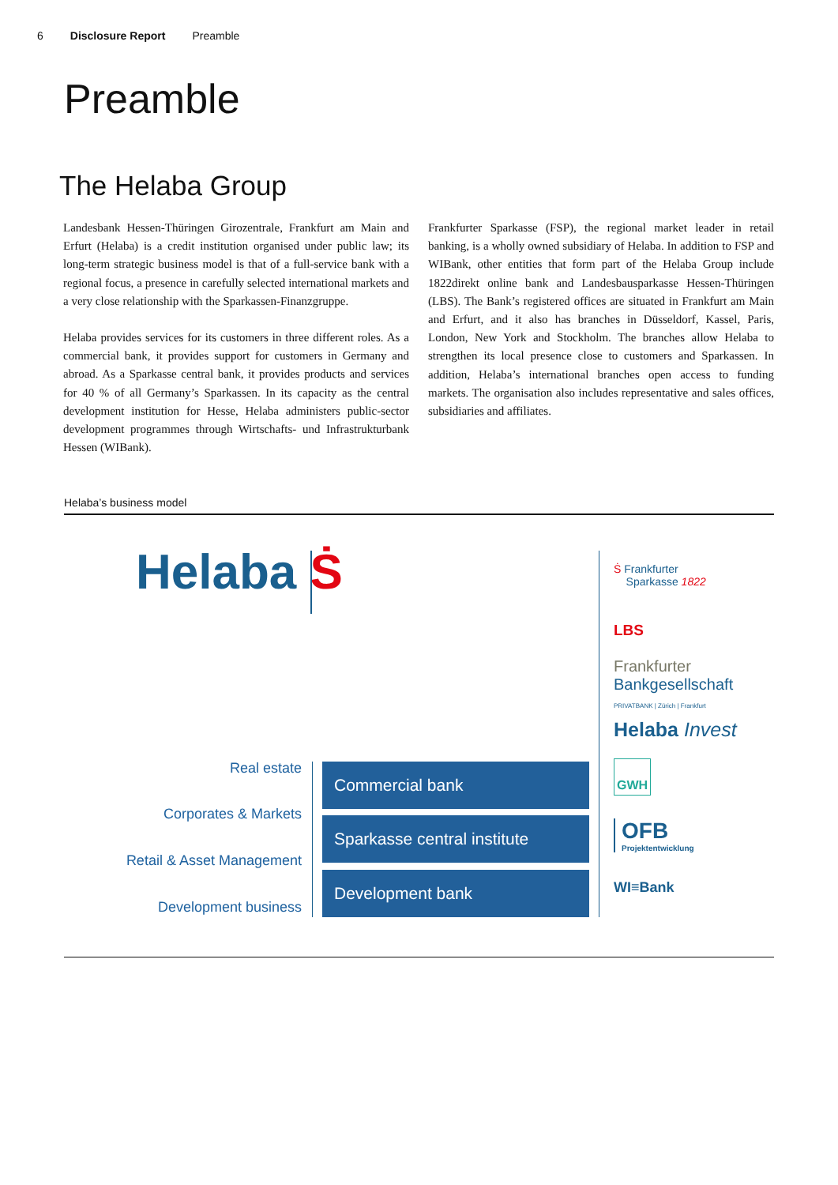6 Disclosure Report Preamble
Preamble
The Helaba Group
Landesbank Hessen-Thüringen Girozentrale, Frankfurt am Main and Erfurt (Helaba) is a credit institution organised under public law; its long-term strategic business model is that of a full-service bank with a regional focus, a presence in carefully selected international markets and a very close relationship with the Sparkassen-Finanzgruppe.
Helaba provides services for its customers in three different roles. As a commercial bank, it provides support for customers in Germany and abroad. As a Sparkasse central bank, it provides products and services for 40 % of all Germany’s Sparkassen. In its capacity as the central development institution for Hesse, Helaba administers public-sector development programmes through Wirtschafts- und Infrastrukturbank Hessen (WIBank).
Frankfurter Sparkasse (FSP), the regional market leader in retail banking, is a wholly owned subsidiary of Helaba. In addition to FSP and WIBank, other entities that form part of the Helaba Group include 1822direkt online bank and Landesbausparkasse Hessen-Thüringen (LBS). The Bank’s registered offices are situated in Frankfurt am Main and Erfurt, and it also has branches in Düsseldorf, Kassel, Paris, London, New York and Stockholm. The branches allow Helaba to strengthen its local presence close to customers and Sparkassen. In addition, Helaba’s international branches open access to funding markets. The organisation also includes representative and sales offices, subsidiaries and affiliates.
Helaba’s business model
Helaba Ṡ
Real estate
Corporates & Markets
Retail & Asset Management
Development business
Commercial bank
Sparkasse central institute
Development bank
Ṡ Frankfurter
Sparkasse 1822
LBS
Frankfurter
Bankgesellschaft
PRIVATBANK | Zürich | Frankfurt
Helaba Invest
GWH
OFB
Projektentwicklung
WI≡Bank